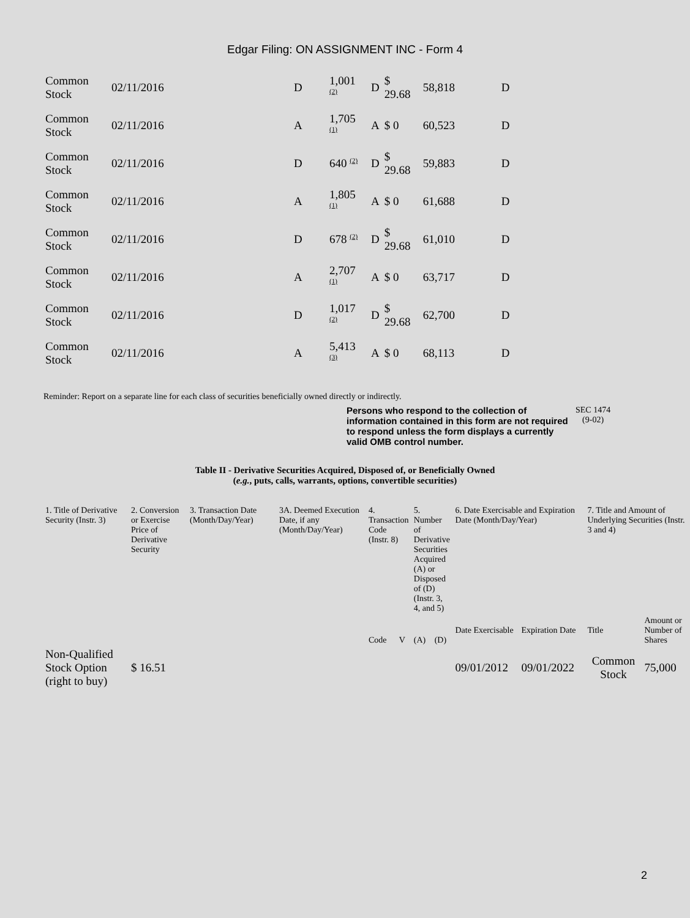Edgar Filing: ON ASSIGNMENT INC - Form 4
| Common Stock | 02/11/2016 | D | 1,001 <sup>(2)</sup> | D | $ 29.68 | 58,818 | D |
| Common Stock | 02/11/2016 | A | 1,705 <sup>(1)</sup> | A | $ 0 | 60,523 | D |
| Common Stock | 02/11/2016 | D | 640 <sup>(2)</sup> | D | $ 29.68 | 59,883 | D |
| Common Stock | 02/11/2016 | A | 1,805 <sup>(1)</sup> | A | $ 0 | 61,688 | D |
| Common Stock | 02/11/2016 | D | 678 <sup>(2)</sup> | D | $ 29.68 | 61,010 | D |
| Common Stock | 02/11/2016 | A | 2,707 <sup>(1)</sup> | A | $ 0 | 63,717 | D |
| Common Stock | 02/11/2016 | D | 1,017 <sup>(2)</sup> | D | $ 29.68 | 62,700 | D |
| Common Stock | 02/11/2016 | A | 5,413 <sup>(3)</sup> | A | $ 0 | 68,113 | D |
Reminder: Report on a separate line for each class of securities beneficially owned directly or indirectly.
Persons who respond to the collection of information contained in this form are not required to respond unless the form displays a currently valid OMB control number.
SEC 1474
(9-02)
Table II - Derivative Securities Acquired, Disposed of, or Beneficially Owned
(e.g., puts, calls, warrants, options, convertible securities)
| 1. Title of Derivative Security (Instr. 3) | 2. Conversion or Exercise Price of Derivative Security | 3. Transaction Date (Month/Day/Year) | 3A. Deemed Execution Date, if any (Month/Day/Year) | 4. Transaction Code (Instr. 8) | | 5. Number of Derivative Securities Acquired (A) or Disposed of (D) (Instr. 3, 4, and 5) | | 6. Date Exercisable and Expiration Date (Month/Day/Year) | | 7. Title and Amount of Underlying Securities (Instr. 3 and 4) | |
| | | | | Code | V | (A) | (D) | Date Exercisable | Expiration Date | Title | Amount or Number of Shares |
| Non-Qualified Stock Option (right to buy) | $ 16.51 | | | | | | | 09/01/2012 | 09/01/2022 | Common Stock | 75,000 |
2